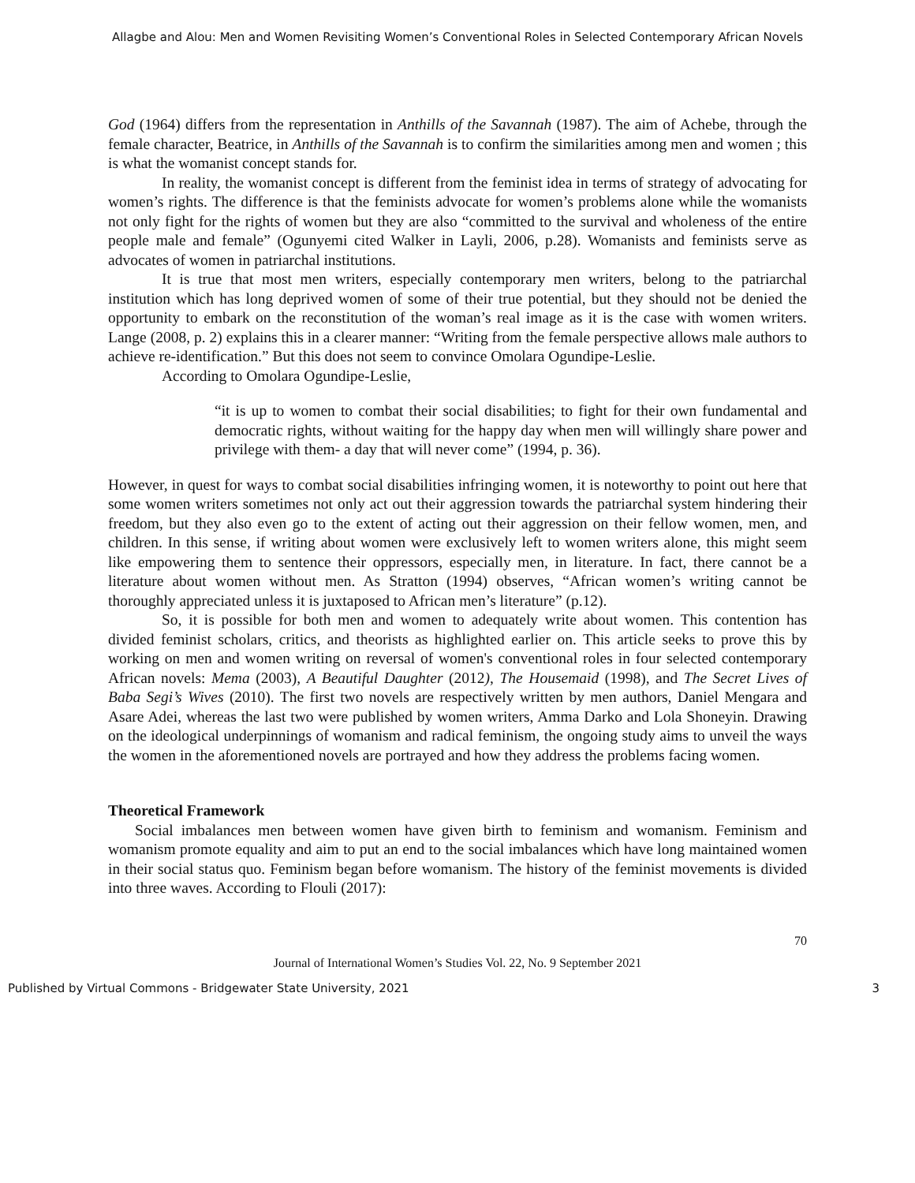Allagbe and Alou: Men and Women Revisiting Women’s Conventional Roles in Selected Contemporary African Novels
God (1964) differs from the representation in Anthills of the Savannah (1987). The aim of Achebe, through the female character, Beatrice, in Anthills of the Savannah is to confirm the similarities among men and women ; this is what the womanist concept stands for.
In reality, the womanist concept is different from the feminist idea in terms of strategy of advocating for women’s rights. The difference is that the feminists advocate for women’s problems alone while the womanists not only fight for the rights of women but they are also “committed to the survival and wholeness of the entire people male and female” (Ogunyemi cited Walker in Layli, 2006, p.28). Womanists and feminists serve as advocates of women in patriarchal institutions.
It is true that most men writers, especially contemporary men writers, belong to the patriarchal institution which has long deprived women of some of their true potential, but they should not be denied the opportunity to embark on the reconstitution of the woman’s real image as it is the case with women writers. Lange (2008, p. 2) explains this in a clearer manner: “Writing from the female perspective allows male authors to achieve re-identification.” But this does not seem to convince Omolara Ogundipe-Leslie.
According to Omolara Ogundipe-Leslie,
“it is up to women to combat their social disabilities; to fight for their own fundamental and democratic rights, without waiting for the happy day when men will willingly share power and privilege with them- a day that will never come” (1994, p. 36).
However, in quest for ways to combat social disabilities infringing women, it is noteworthy to point out here that some women writers sometimes not only act out their aggression towards the patriarchal system hindering their freedom, but they also even go to the extent of acting out their aggression on their fellow women, men, and children. In this sense, if writing about women were exclusively left to women writers alone, this might seem like empowering them to sentence their oppressors, especially men, in literature. In fact, there cannot be a literature about women without men. As Stratton (1994) observes, “African women’s writing cannot be thoroughly appreciated unless it is juxtaposed to African men’s literature” (p.12).
So, it is possible for both men and women to adequately write about women. This contention has divided feminist scholars, critics, and theorists as highlighted earlier on. This article seeks to prove this by working on men and women writing on reversal of women's conventional roles in four selected contemporary African novels: Mema (2003), A Beautiful Daughter (2012), The Housemaid (1998), and The Secret Lives of Baba Segi’s Wives (2010). The first two novels are respectively written by men authors, Daniel Mengara and Asare Adei, whereas the last two were published by women writers, Amma Darko and Lola Shoneyin. Drawing on the ideological underpinnings of womanism and radical feminism, the ongoing study aims to unveil the ways the women in the aforementioned novels are portrayed and how they address the problems facing women.
Theoretical Framework
Social imbalances men between women have given birth to feminism and womanism. Feminism and womanism promote equality and aim to put an end to the social imbalances which have long maintained women in their social status quo. Feminism began before womanism. The history of the feminist movements is divided into three waves. According to Flouli (2017):
70
Journal of International Women’s Studies Vol. 22, No. 9 September 2021
Published by Virtual Commons - Bridgewater State University, 2021 3